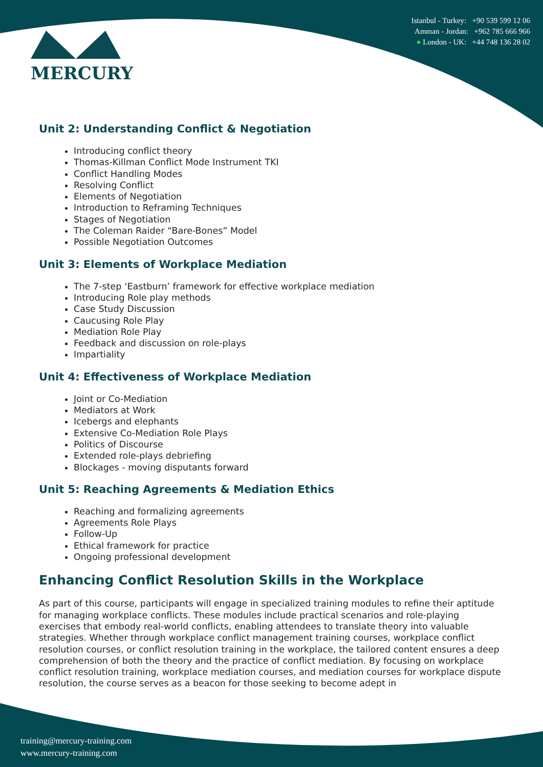MERCURY
Istanbul - Turkey: +90 539 599 12 06
Amman - Jordan: +962 785 666 966
● London - UK: +44 748 136 28 02
Unit 2: Understanding Conflict & Negotiation
Introducing conflict theory
Thomas-Killman Conflict Mode Instrument TKI
Conflict Handling Modes
Resolving Conflict
Elements of Negotiation
Introduction to Reframing Techniques
Stages of Negotiation
The Coleman Raider “Bare-Bones” Model
Possible Negotiation Outcomes
Unit 3: Elements of Workplace Mediation
The 7-step ‘Eastburn’ framework for effective workplace mediation
Introducing Role play methods
Case Study Discussion
Caucusing Role Play
Mediation Role Play
Feedback and discussion on role-plays
Impartiality
Unit 4: Effectiveness of Workplace Mediation
Joint or Co-Mediation
Mediators at Work
Icebergs and elephants
Extensive Co-Mediation Role Plays
Politics of Discourse
Extended role-plays debriefing
Blockages - moving disputants forward
Unit 5: Reaching Agreements & Mediation Ethics
Reaching and formalizing agreements
Agreements Role Plays
Follow-Up
Ethical framework for practice
Ongoing professional development
Enhancing Conflict Resolution Skills in the Workplace
As part of this course, participants will engage in specialized training modules to refine their aptitude for managing workplace conflicts. These modules include practical scenarios and role-playing exercises that embody real-world conflicts, enabling attendees to translate theory into valuable strategies. Whether through workplace conflict management training courses, workplace conflict resolution courses, or conflict resolution training in the workplace, the tailored content ensures a deep comprehension of both the theory and the practice of conflict mediation. By focusing on workplace conflict resolution training, workplace mediation courses, and mediation courses for workplace dispute resolution, the course serves as a beacon for those seeking to become adept in
training@mercury-training.com
www.mercury-training.com